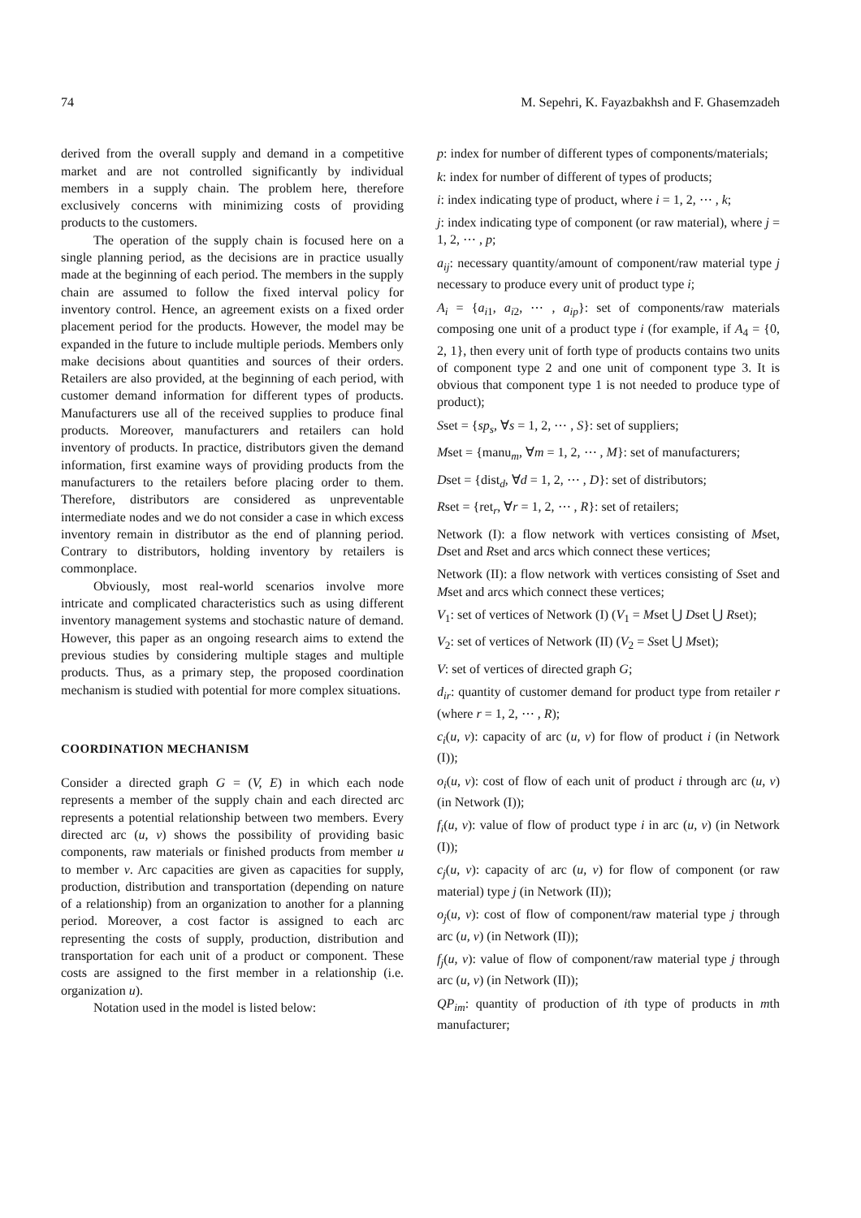74 M. Sepehri, K. Fayazbakhsh and F. Ghasemzadeh
derived from the overall supply and demand in a competitive market and are not controlled significantly by individual members in a supply chain. The problem here, therefore exclusively concerns with minimizing costs of providing products to the customers.
The operation of the supply chain is focused here on a single planning period, as the decisions are in practice usually made at the beginning of each period. The members in the supply chain are assumed to follow the fixed interval policy for inventory control. Hence, an agreement exists on a fixed order placement period for the products. However, the model may be expanded in the future to include multiple periods. Members only make decisions about quantities and sources of their orders. Retailers are also provided, at the beginning of each period, with customer demand information for different types of products. Manufacturers use all of the received supplies to produce final products. Moreover, manufacturers and retailers can hold inventory of products. In practice, distributors given the demand information, first examine ways of providing products from the manufacturers to the retailers before placing order to them. Therefore, distributors are considered as unpreventable intermediate nodes and we do not consider a case in which excess inventory remain in distributor as the end of planning period. Contrary to distributors, holding inventory by retailers is commonplace.
Obviously, most real-world scenarios involve more intricate and complicated characteristics such as using different inventory management systems and stochastic nature of demand. However, this paper as an ongoing research aims to extend the previous studies by considering multiple stages and multiple products. Thus, as a primary step, the proposed coordination mechanism is studied with potential for more complex situations.
COORDINATION MECHANISM
Consider a directed graph G = (V, E) in which each node represents a member of the supply chain and each directed arc represents a potential relationship between two members. Every directed arc (u, v) shows the possibility of providing basic components, raw materials or finished products from member u to member v. Arc capacities are given as capacities for supply, production, distribution and transportation (depending on nature of a relationship) from an organization to another for a planning period. Moreover, a cost factor is assigned to each arc representing the costs of supply, production, distribution and transportation for each unit of a product or component. These costs are assigned to the first member in a relationship (i.e. organization u).
Notation used in the model is listed below:
p: index for number of different types of components/materials;
k: index for number of different of types of products;
i: index indicating type of product, where i = 1, 2, ⋯ , k;
j: index indicating type of component (or raw material), where j = 1, 2, ⋯ , p;
a<sub>ij</sub>: necessary quantity/amount of component/raw material type j necessary to produce every unit of product type i;
A<sub>i</sub> = {a<sub>i1</sub>, a<sub>i2</sub>, ⋯ , a<sub>ip</sub>}: set of components/raw materials composing one unit of a product type i (for example, if A<sub>4</sub> = {0, 2, 1}, then every unit of forth type of products contains two units of component type 2 and one unit of component type 3. It is obvious that component type 1 is not needed to produce type of product);
Sset = {sp<sub>s</sub>, ∀s = 1, 2, ⋯ , S}: set of suppliers;
Mset = {manu<sub>m</sub>, ∀m = 1, 2, ⋯ , M}: set of manufacturers;
Dset = {dist<sub>d</sub>, ∀d = 1, 2, ⋯ , D}: set of distributors;
Rset = {ret<sub>r</sub>, ∀r = 1, 2, ⋯ , R}: set of retailers;
Network (I): a flow network with vertices consisting of Mset, Dset and Rset and arcs which connect these vertices;
Network (II): a flow network with vertices consisting of Sset and Mset and arcs which connect these vertices;
V<sub>1</sub>: set of vertices of Network (I) (V<sub>1</sub> = Mset ⋃ Dset ⋃ Rset);
V<sub>2</sub>: set of vertices of Network (II) (V<sub>2</sub> = Sset ⋃ Mset);
V: set of vertices of directed graph G;
d<sub>ir</sub>: quantity of customer demand for product type from retailer r (where r = 1, 2, ⋯ , R);
c<sub>i</sub>(u, v): capacity of arc (u, v) for flow of product i (in Network (I));
o<sub>i</sub>(u, v): cost of flow of each unit of product i through arc (u, v) (in Network (I));
f<sub>i</sub>(u, v): value of flow of product type i in arc (u, v) (in Network (I));
c<sub>j</sub>(u, v): capacity of arc (u, v) for flow of component (or raw material) type j (in Network (II));
o<sub>j</sub>(u, v): cost of flow of component/raw material type j through arc (u, v) (in Network (II));
f<sub>j</sub>(u, v): value of flow of component/raw material type j through arc (u, v) (in Network (II));
QP<sub>im</sub>: quantity of production of ith type of products in mth manufacturer;